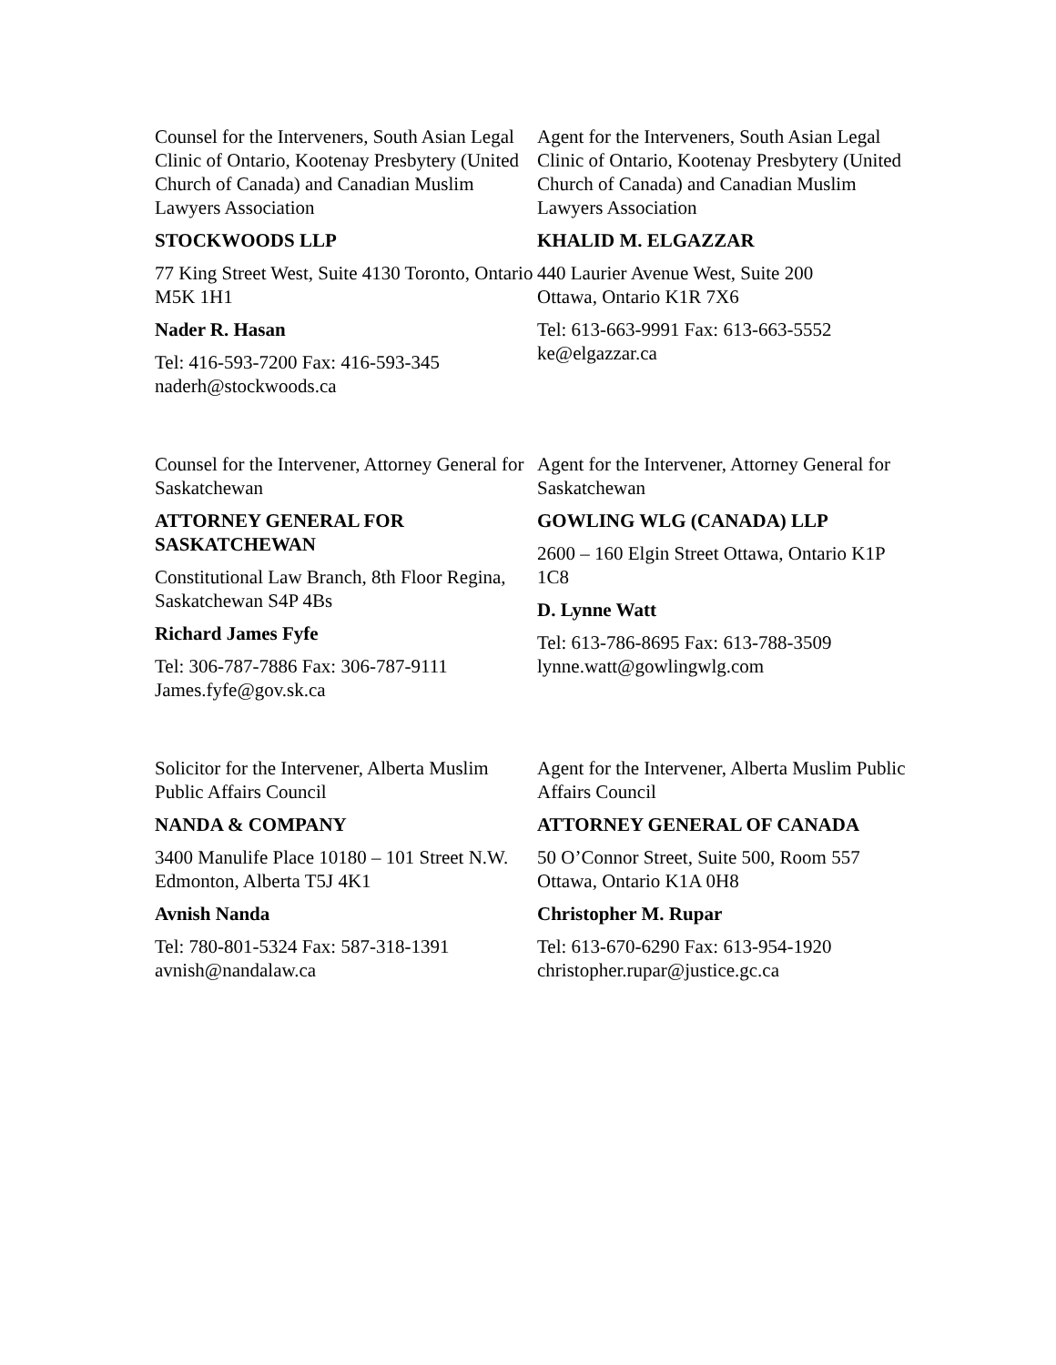Counsel for the Interveners, South Asian Legal Clinic of Ontario, Kootenay Presbytery (United Church of Canada) and Canadian Muslim Lawyers Association
STOCKWOODS LLP
77 King Street West, Suite 4130 Toronto, Ontario M5K 1H1
Nader R. Hasan
Tel: 416-593-7200 Fax: 416-593-345
naderh@stockwoods.ca
Agent for the Interveners, South Asian Legal Clinic of Ontario, Kootenay Presbytery (United Church of Canada) and Canadian Muslim Lawyers Association
KHALID M. ELGAZZAR
440 Laurier Avenue West, Suite 200
Ottawa, Ontario K1R 7X6
Tel: 613-663-9991 Fax: 613-663-5552
ke@elgazzar.ca
Counsel for the Intervener, Attorney General for Saskatchewan
ATTORNEY GENERAL FOR SASKATCHEWAN
Constitutional Law Branch, 8th Floor Regina, Saskatchewan S4P 4Bs
Richard James Fyfe
Tel: 306-787-7886 Fax: 306-787-9111
James.fyfe@gov.sk.ca
Agent for the Intervener, Attorney General for Saskatchewan
GOWLING WLG (CANADA) LLP
2600 – 160 Elgin Street Ottawa, Ontario K1P 1C8
D. Lynne Watt
Tel: 613-786-8695 Fax: 613-788-3509
lynne.watt@gowlingwlg.com
Solicitor for the Intervener, Alberta Muslim Public Affairs Council
NANDA & COMPANY
3400 Manulife Place 10180 – 101 Street N.W. Edmonton, Alberta T5J 4K1
Avnish Nanda
Tel: 780-801-5324 Fax: 587-318-1391
avnish@nandalaw.ca
Agent for the Intervener, Alberta Muslim Public Affairs Council
ATTORNEY GENERAL OF CANADA
50 O’Connor Street, Suite 500, Room 557 Ottawa, Ontario K1A 0H8
Christopher M. Rupar
Tel: 613-670-6290 Fax: 613-954-1920
christopher.rupar@justice.gc.ca